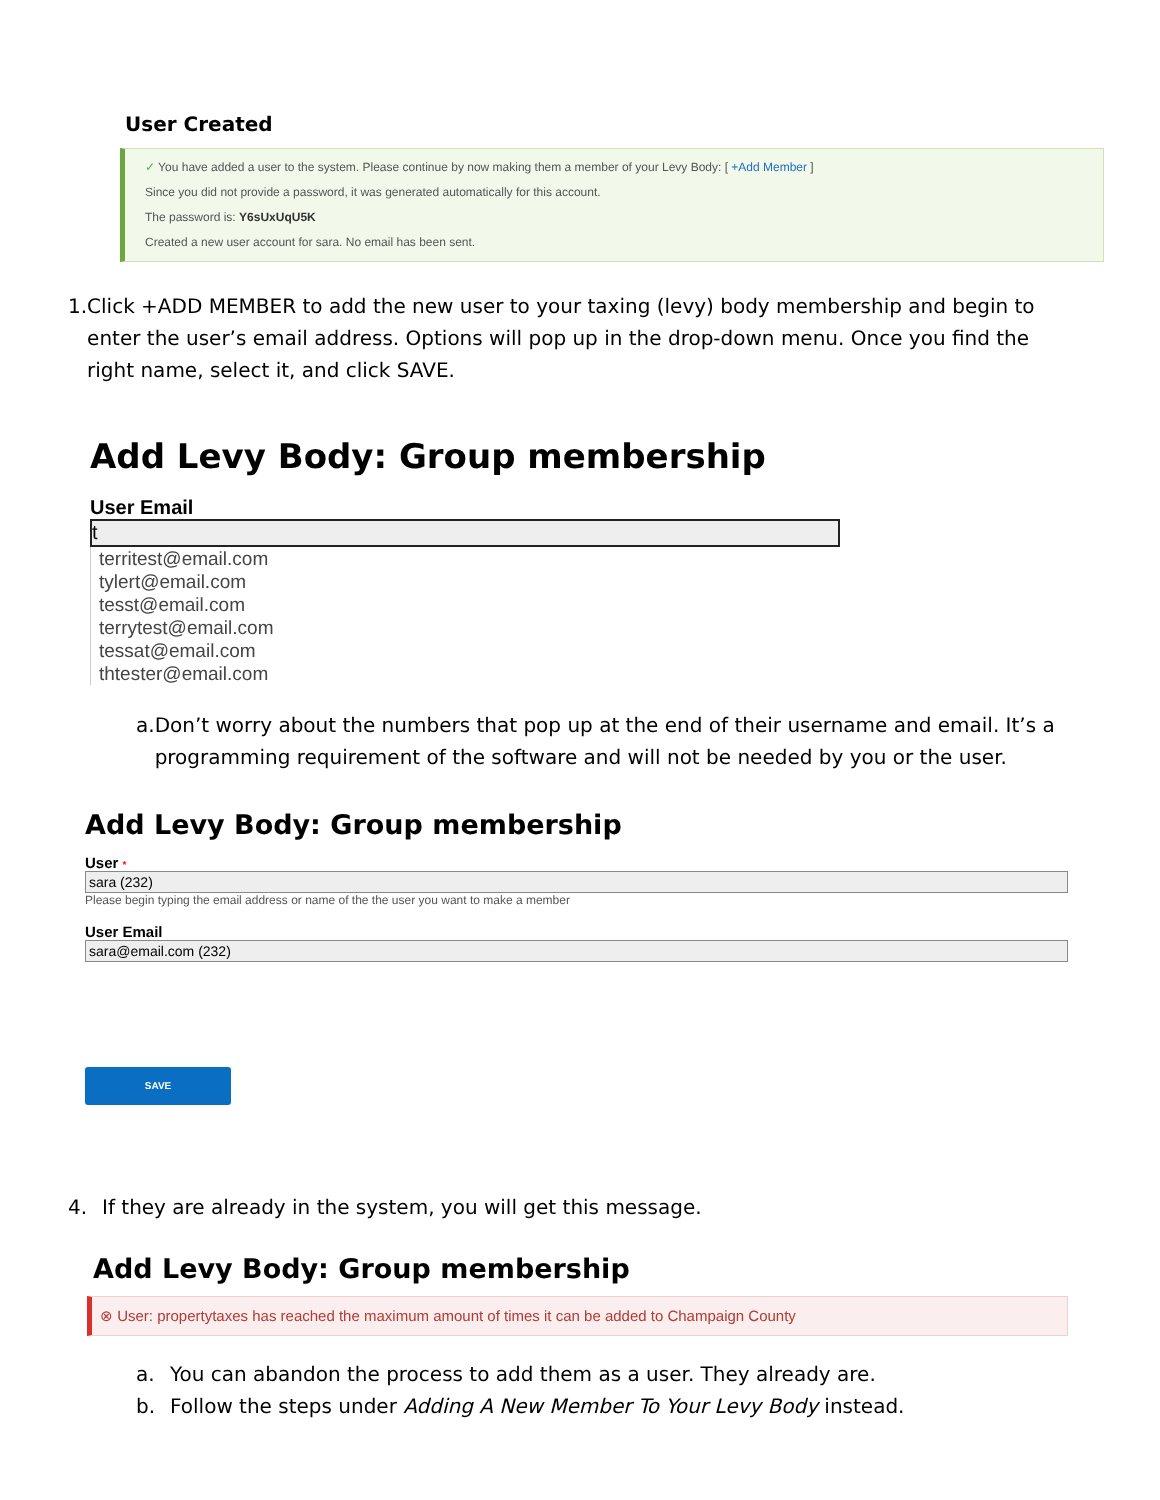User Created
✓ You have added a user to the system. Please continue by now making them a member of your Levy Body: [ +Add Member ]
Since you did not provide a password, it was generated automatically for this account.
The password is: Y6sUxUqU5K
Created a new user account for sara. No email has been sent.
1. Click +ADD MEMBER to add the new user to your taxing (levy) body membership and begin to enter the user’s email address. Options will pop up in the drop-down menu. Once you find the right name, select it, and click SAVE.
Add Levy Body: Group membership
User Email
t
territest@email.com
tylert@email.com
tesst@email.com
terrytest@email.com
tessat@email.com
thtester@email.com
a. Don’t worry about the numbers that pop up at the end of their username and email. It’s a programming requirement of the software and will not be needed by you or the user.
Add Levy Body: Group membership
User *
sara (232)
Please begin typing the email address or name of the the user you want to make a member
User Email
sara@email.com (232)
SAVE
4. If they are already in the system, you will get this message.
Add Levy Body: Group membership
⊗ User: propertytaxes has reached the maximum amount of times it can be added to Champaign County
a. You can abandon the process to add them as a user. They already are.
b. Follow the steps under Adding A New Member To Your Levy Body instead.